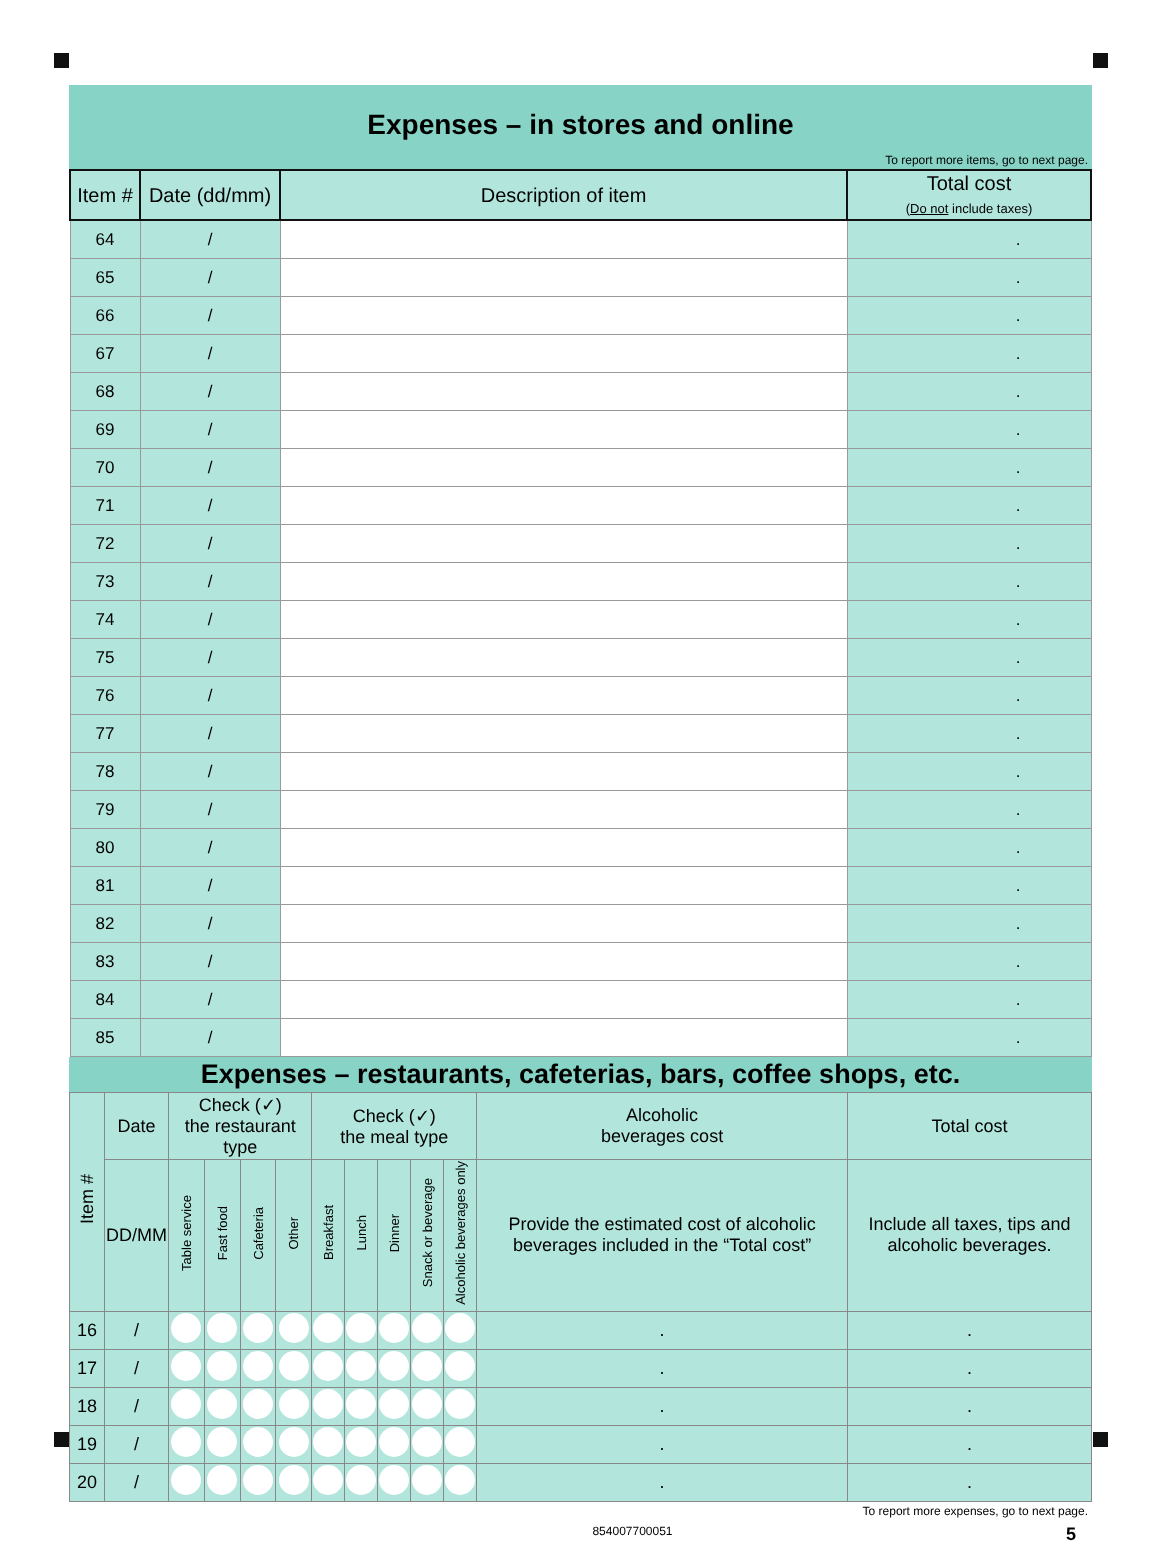Expenses – in stores and online
To report more items, go to next page.
| Item # | Date (dd/mm) | Description of item | Total cost ( Do not include taxes) |
| --- | --- | --- | --- |
| 64 | / | | . |
| 65 | / | | . |
| 66 | / | | . |
| 67 | / | | . |
| 68 | / | | . |
| 69 | / | | . |
| 70 | / | | . |
| 71 | / | | . |
| 72 | / | | . |
| 73 | / | | . |
| 74 | / | | . |
| 75 | / | | . |
| 76 | / | | . |
| 77 | / | | . |
| 78 | / | | . |
| 79 | / | | . |
| 80 | / | | . |
| 81 | / | | . |
| 82 | / | | . |
| 83 | / | | . |
| 84 | / | | . |
| 85 | / | | . |
Expenses – restaurants, cafeterias, bars, coffee shops, etc.
| Item # | Date | Check (✓) the restaurant type | | | | Check (✓) the meal type | | | | | Alcoholic beverages cost | Total cost |
| --- | --- | --- | --- | --- | --- | --- | --- | --- | --- | --- | --- | --- |
| | DD/MM | Table service | Fast food | Cafeteria | Other | Breakfast | Lunch | Dinner | Snack or beverage | Alcoholic beverages only | Provide the estimated cost of alcoholic beverages included in the “Total cost” | Include all taxes, tips and alcoholic beverages. |
| 16 | / | | | | | | | | | | . | . |
| 17 | / | | | | | | | | | | . | . |
| 18 | / | | | | | | | | | | . | . |
| 19 | / | | | | | | | | | | . | . |
| 20 | / | | | | | | | | | | . | . |
To report more expenses, go to next page.
854007700051 5